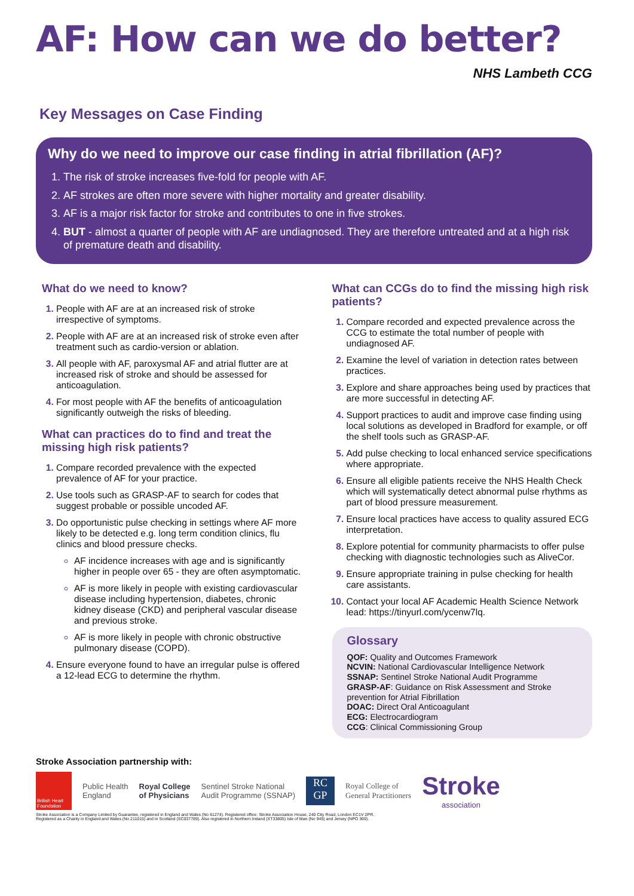AF: How can we do better?
NHS Lambeth CCG
Key Messages on Case Finding
Why do we need to improve our case finding in atrial fibrillation (AF)?
The risk of stroke increases five-fold for people with AF.
AF strokes are often more severe with higher mortality and greater disability.
AF is a major risk factor for stroke and contributes to one in five strokes.
BUT - almost a quarter of people with AF are undiagnosed. They are therefore untreated and at a high risk of premature death and disability.
What do we need to know?
People with AF are at an increased risk of stroke irrespective of symptoms.
People with AF are at an increased risk of stroke even after treatment such as cardio-version or ablation.
All people with AF, paroxysmal AF and atrial flutter are at increased risk of stroke and should be assessed for anticoagulation.
For most people with AF the benefits of anticoagulation significantly outweigh the risks of bleeding.
What can practices do to find and treat the missing high risk patients?
Compare recorded prevalence with the expected prevalence of AF for your practice.
Use tools such as GRASP-AF to search for codes that suggest probable or possible uncoded AF.
Do opportunistic pulse checking in settings where AF more likely to be detected e.g. long term condition clinics, flu clinics and blood pressure checks.
AF incidence increases with age and is significantly higher in people over 65 - they are often asymptomatic.
AF is more likely in people with existing cardiovascular disease including hypertension, diabetes, chronic kidney disease (CKD) and peripheral vascular disease and previous stroke.
AF is more likely in people with chronic obstructive pulmonary disease (COPD).
Ensure everyone found to have an irregular pulse is offered a 12-lead ECG to determine the rhythm.
What can CCGs do to find the missing high risk patients?
Compare recorded and expected prevalence across the CCG to estimate the total number of people with undiagnosed AF.
Examine the level of variation in detection rates between practices.
Explore and share approaches being used by practices that are more successful in detecting AF.
Support practices to audit and improve case finding using local solutions as developed in Bradford for example, or off the shelf tools such as GRASP-AF.
Add pulse checking to local enhanced service specifications where appropriate.
Ensure all eligible patients receive the NHS Health Check which will systematically detect abnormal pulse rhythms as part of blood pressure measurement.
Ensure local practices have access to quality assured ECG interpretation.
Explore potential for community pharmacists to offer pulse checking with diagnostic technologies such as AliveCor.
Ensure appropriate training in pulse checking for health care assistants.
Contact your local AF Academic Health Science Network lead: https://tinyurl.com/ycenw7lq.
Glossary
QOF: Quality and Outcomes Framework
NCVIN: National Cardiovascular Intelligence Network
SSNAP: Sentinel Stroke National Audit Programme
GRASP-AF: Guidance on Risk Assessment and Stroke prevention for Atrial Fibrillation
DOAC: Direct Oral Anticoagulant
ECG: Electrocardiogram
CCG: Clinical Commissioning Group
Stroke Association partnership with:
British Heart Foundation
Public Health
England
Royal College
of Physicians
Sentinel Stroke National
Audit Programme (SSNAP)
RC
GP
Royal College of
General Practitioners
Stroke
association
Stroke Association is a Company Limited by Guarantee, registered in England and Wales (No 61274). Registered office: Stroke Association House, 240 City Road, London EC1V 2PR.
Registered as a Charity in England and Wales (No 211015) and in Scotland (SC037789). Also registered in Northern Ireland (XT33805) Isle of Man (No 945) and Jersey (NPO 369).